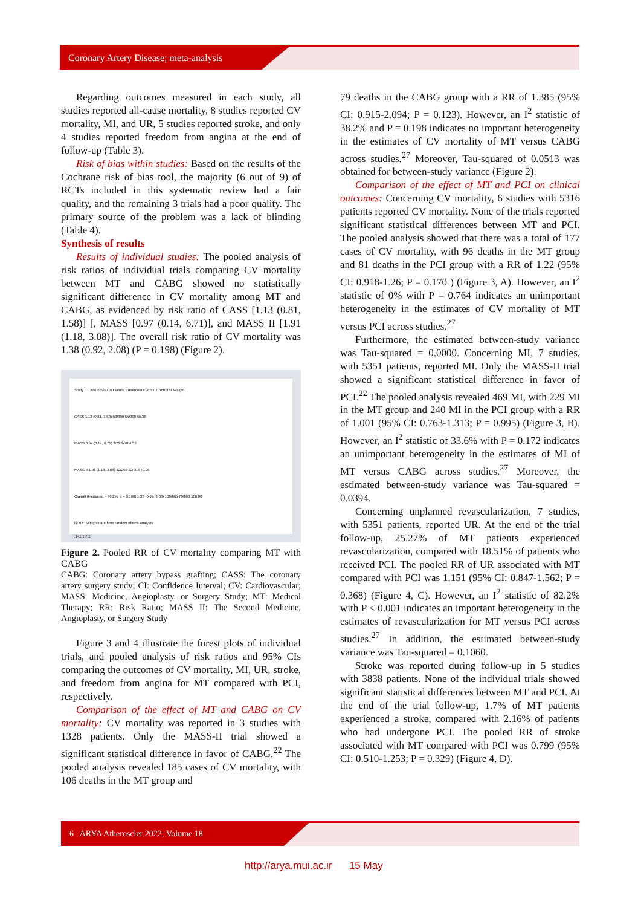Coronary Artery Disease; meta-analysis
Regarding outcomes measured in each study, all studies reported all-cause mortality, 8 studies reported CV mortality, MI, and UR, 5 studies reported stroke, and only 4 studies reported freedom from angina at the end of follow-up (Table 3).
Risk of bias within studies: Based on the results of the Cochrane risk of bias tool, the majority (6 out of 9) of RCTs included in this systematic review had a fair quality, and the remaining 3 trials had a poor quality. The primary source of the problem was a lack of blinding (Table 4).
Synthesis of results
Results of individual studies: The pooled analysis of risk ratios of individual trials comparing CV mortality between MT and CABG showed no statistically significant difference in CV mortality among MT and CABG, as evidenced by risk ratio of CASS [1.13 (0.81, 1.58)] [, MASS [0.97 (0.14, 6.71)], and MASS II [1.91 (1.18, 3.08)]. The overall risk ratio of CV mortality was 1.38 (0.92, 2.08) (P = 0.198) (Figure 2).
Study ID RR (95% CI) Events, Treatment Events, Control % Weight
CASS 1.13 (0.81, 1.58) 53/390 55/390 55.38
MASS 0.97 (0.14, 6.71) 2/72 2/70 4.36
MASS II 1.91 (1.18, 3.08) 42/203 22/203 40.26
Overall (I-squared = 38.2%, p = 0.198) 1.38 (0.92, 2.08) 106/665 79/663 100.00
NOTE: Weights are from random effects analysis
.141 1 7.1
Figure 2. Pooled RR of CV mortality comparing MT with CABG
CABG: Coronary artery bypass grafting; CASS: The coronary artery surgery study; CI: Confidence Interval; CV: Cardiovascular; MASS: Medicine, Angioplasty, or Surgery Study; MT: Medical Therapy; RR: Risk Ratio; MASS II: The Second Medicine, Angioplasty, or Surgery Study
Figure 3 and 4 illustrate the forest plots of individual trials, and pooled analysis of risk ratios and 95% CIs comparing the outcomes of CV mortality, MI, UR, stroke, and freedom from angina for MT compared with PCI, respectively.
Comparison of the effect of MT and CABG on CV mortality: CV mortality was reported in 3 studies with 1328 patients. Only the MASS-II trial showed a significant statistical difference in favor of CABG.<sup>22</sup> The pooled analysis revealed 185 cases of CV mortality, with 106 deaths in the MT group and
79 deaths in the CABG group with a RR of 1.385 (95% CI: 0.915-2.094; P = 0.123). However, an I<sup>2</sup> statistic of 38.2% and P = 0.198 indicates no important heterogeneity in the estimates of CV mortality of MT versus CABG across studies.<sup>27</sup> Moreover, Tau-squared of 0.0513 was obtained for between-study variance (Figure 2).
Comparison of the effect of MT and PCI on clinical outcomes: Concerning CV mortality, 6 studies with 5316 patients reported CV mortality. None of the trials reported significant statistical differences between MT and PCI. The pooled analysis showed that there was a total of 177 cases of CV mortality, with 96 deaths in the MT group and 81 deaths in the PCI group with a RR of 1.22 (95% CI: 0.918-1.26; P = 0.170 ) (Figure 3, A). However, an I<sup>2</sup> statistic of 0% with P = 0.764 indicates an unimportant heterogeneity in the estimates of CV mortality of MT versus PCI across studies.<sup>27</sup>
Furthermore, the estimated between-study variance was Tau-squared = 0.0000. Concerning MI, 7 studies, with 5351 patients, reported MI. Only the MASS-II trial showed a significant statistical difference in favor of PCI.<sup>22</sup> The pooled analysis revealed 469 MI, with 229 MI in the MT group and 240 MI in the PCI group with a RR of 1.001 (95% CI: 0.763-1.313; P = 0.995) (Figure 3, B). However, an I<sup>2</sup> statistic of 33.6% with P = 0.172 indicates an unimportant heterogeneity in the estimates of MI of MT versus CABG across studies.<sup>27</sup> Moreover, the estimated between-study variance was Tau-squared = 0.0394.
Concerning unplanned revascularization, 7 studies, with 5351 patients, reported UR. At the end of the trial follow-up, 25.27% of MT patients experienced revascularization, compared with 18.51% of patients who received PCI. The pooled RR of UR associated with MT compared with PCI was 1.151 (95% CI: 0.847-1.562; P = 0.368) (Figure 4, C). However, an I<sup>2</sup> statistic of 82.2% with P < 0.001 indicates an important heterogeneity in the estimates of revascularization for MT versus PCI across studies.<sup>27</sup> In addition, the estimated between-study variance was Tau-squared = 0.1060.
Stroke was reported during follow-up in 5 studies with 3838 patients. None of the individual trials showed significant statistical differences between MT and PCI. At the end of the trial follow-up, 1.7% of MT patients experienced a stroke, compared with 2.16% of patients who had undergone PCI. The pooled RR of stroke associated with MT compared with PCI was 0.799 (95% CI: 0.510-1.253; P = 0.329) (Figure 4, D).
6 ARYA Atheroscler 2022; Volume 18
http://arya.mui.ac.ir 15 May